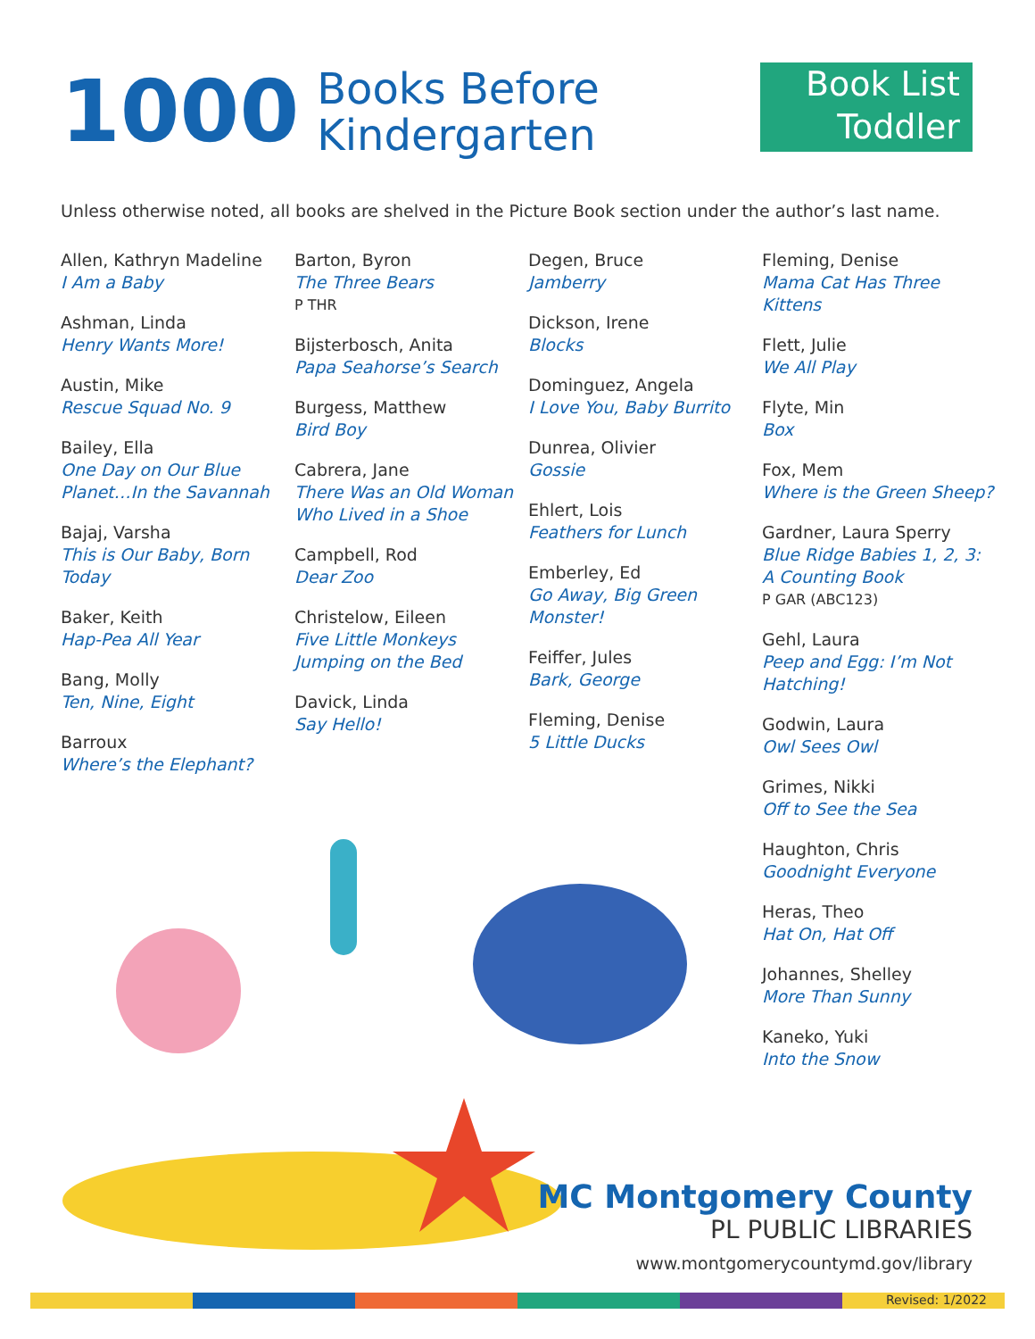1000 Books Before
Kindergarten
Book List
Toddler
Unless otherwise noted, all books are shelved in the Picture Book section under the author’s last name.
Allen, Kathryn Madeline
I Am a Baby
Ashman, Linda
Henry Wants More!
Austin, Mike
Rescue Squad No. 9
Bailey, Ella
One Day on Our Blue Planet…In the Savannah
Bajaj, Varsha
This is Our Baby, Born Today
Baker, Keith
Hap-Pea All Year
Bang, Molly
Ten, Nine, Eight
Barroux
Where’s the Elephant?
Barton, Byron
The Three Bears
P THR
Bijsterbosch, Anita
Papa Seahorse’s Search
Burgess, Matthew
Bird Boy
Cabrera, Jane
There Was an Old Woman Who Lived in a Shoe
Campbell, Rod
Dear Zoo
Christelow, Eileen
Five Little Monkeys Jumping on the Bed
Davick, Linda
Say Hello!
Degen, Bruce
Jamberry
Dickson, Irene
Blocks
Dominguez, Angela
I Love You, Baby Burrito
Dunrea, Olivier
Gossie
Ehlert, Lois
Feathers for Lunch
Emberley, Ed
Go Away, Big Green Monster!
Feiffer, Jules
Bark, George
Fleming, Denise
5 Little Ducks
Fleming, Denise
Mama Cat Has Three Kittens
Flett, Julie
We All Play
Flyte, Min
Box
Fox, Mem
Where is the Green Sheep?
Gardner, Laura Sperry
Blue Ridge Babies 1, 2, 3: A Counting Book
P GAR (ABC123)
Gehl, Laura
Peep and Egg: I’m Not Hatching!
Godwin, Laura
Owl Sees Owl
Grimes, Nikki
Off to See the Sea
Haughton, Chris
Goodnight Everyone
Heras, Theo
Hat On, Hat Off
Johannes, Shelley
More Than Sunny
Kaneko, Yuki
Into the Snow
MC Montgomery County
PL PUBLIC LIBRARIES
www.montgomerycountymd.gov/library
Revised: 1/2022